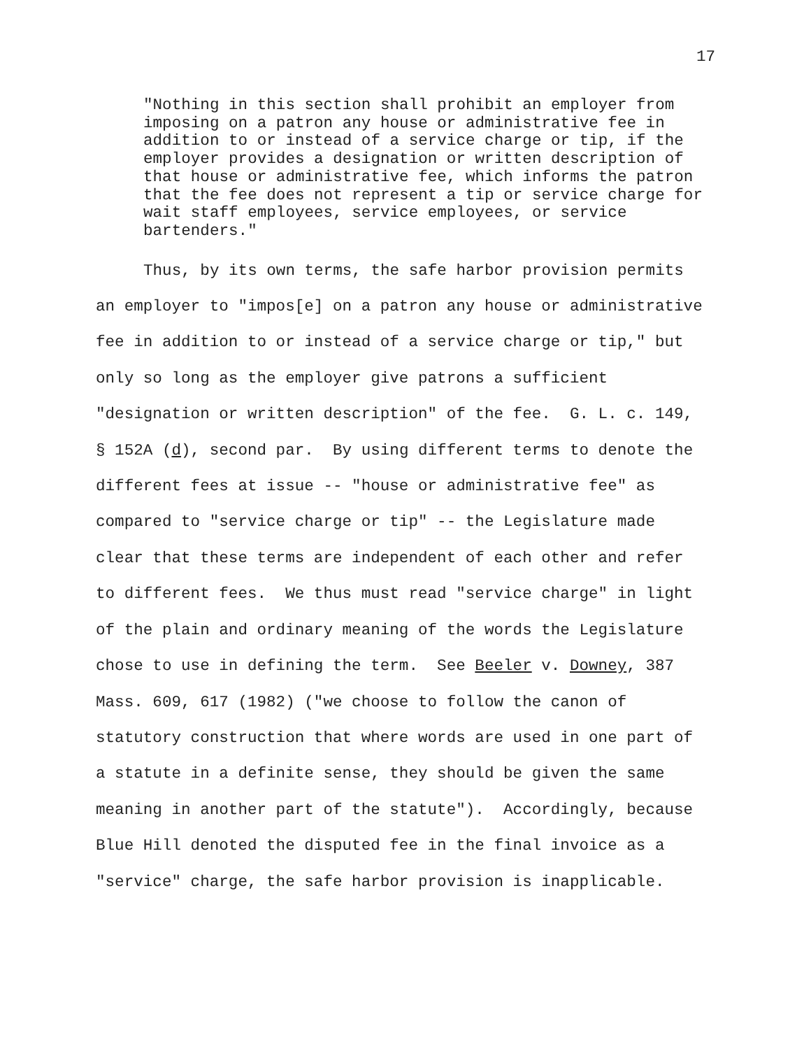17
"Nothing in this section shall prohibit an employer from imposing on a patron any house or administrative fee in addition to or instead of a service charge or tip, if the employer provides a designation or written description of that house or administrative fee, which informs the patron that the fee does not represent a tip or service charge for wait staff employees, service employees, or service bartenders."
Thus, by its own terms, the safe harbor provision permits an employer to "impos[e] on a patron any house or administrative fee in addition to or instead of a service charge or tip," but only so long as the employer give patrons a sufficient "designation or written description" of the fee. G. L. c. 149, § 152A (d), second par. By using different terms to denote the different fees at issue -- "house or administrative fee" as compared to "service charge or tip" -- the Legislature made clear that these terms are independent of each other and refer to different fees. We thus must read "service charge" in light of the plain and ordinary meaning of the words the Legislature chose to use in defining the term. See Beeler v. Downey, 387 Mass. 609, 617 (1982) ("we choose to follow the canon of statutory construction that where words are used in one part of a statute in a definite sense, they should be given the same meaning in another part of the statute"). Accordingly, because Blue Hill denoted the disputed fee in the final invoice as a "service" charge, the safe harbor provision is inapplicable.